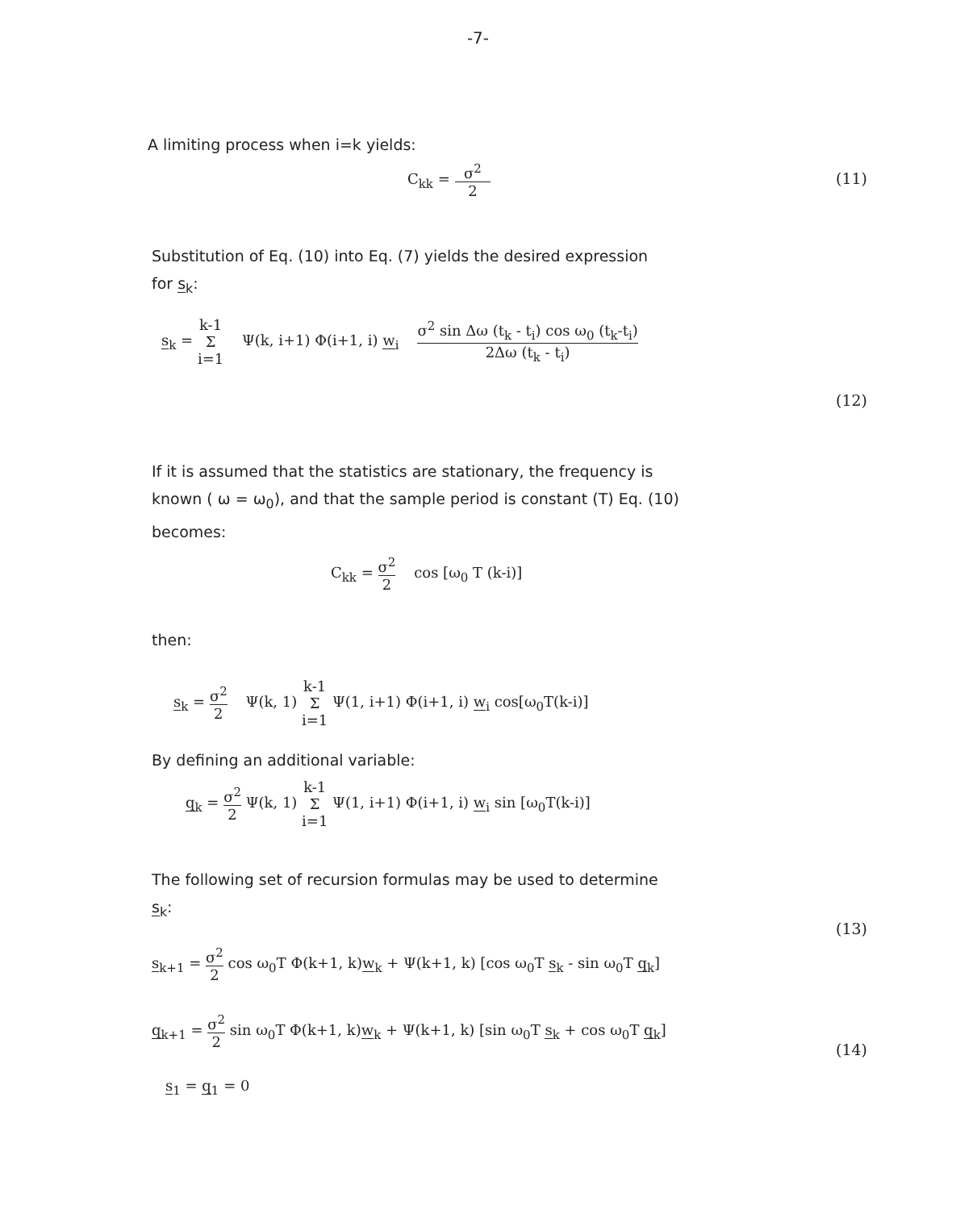-7-
A limiting process when i=k yields:
C<sub>kk</sub> = σ<sup>2</sup> 2 (11)
Substitution of Eq. (10) into Eq. (7) yields the desired expression
for s<sub>k</sub>:
s<sub>k</sub> = k-1 Σ i=1 Ψ(k, i+1) Φ(i+1, i) w<sub>i</sub> σ<sup>2</sup> sin Δω (t<sub>k</sub> - t<sub>i</sub>) cos ω<sub>0</sub> (t<sub>k</sub>-t<sub>i</sub>) 2Δω (t<sub>k</sub> - t<sub>i</sub>)
(12)
If it is assumed that the statistics are stationary, the frequency is
known ( ω = ω<sub>0</sub>), and that the sample period is constant (T) Eq. (10)
becomes:
C<sub>kk</sub> = σ<sup>2</sup> 2 cos [ω<sub>0</sub> T (k-i)]
then:
s<sub>k</sub> = σ<sup>2</sup> 2 Ψ(k, 1) k-1 Σ i=1 Ψ(1, i+1) Φ(i+1, i) w<sub>i</sub> cos[ω<sub>0</sub>T(k-i)]
By defining an additional variable:
q<sub>k</sub> = σ<sup>2</sup> 2 Ψ(k, 1) k-1 Σ i=1 Ψ(1, i+1) Φ(i+1, i) w<sub>i</sub> sin [ω<sub>0</sub>T(k-i)]
The following set of recursion formulas may be used to determine
s<sub>k</sub>:
(13)
s<sub>k+1</sub> = σ<sup>2</sup> 2 cos ω<sub>0</sub>T Φ(k+1, k)w<sub>k</sub> + Ψ(k+1, k) [cos ω<sub>0</sub>T s<sub>k</sub> - sin ω<sub>0</sub>T q<sub>k</sub>]
q<sub>k+1</sub> = σ<sup>2</sup> 2 sin ω<sub>0</sub>T Φ(k+1, k)w<sub>k</sub> + Ψ(k+1, k) [sin ω<sub>0</sub>T s<sub>k</sub> + cos ω<sub>0</sub>T q<sub>k</sub>]
(14)
s<sub>1</sub> = q<sub>1</sub> = 0